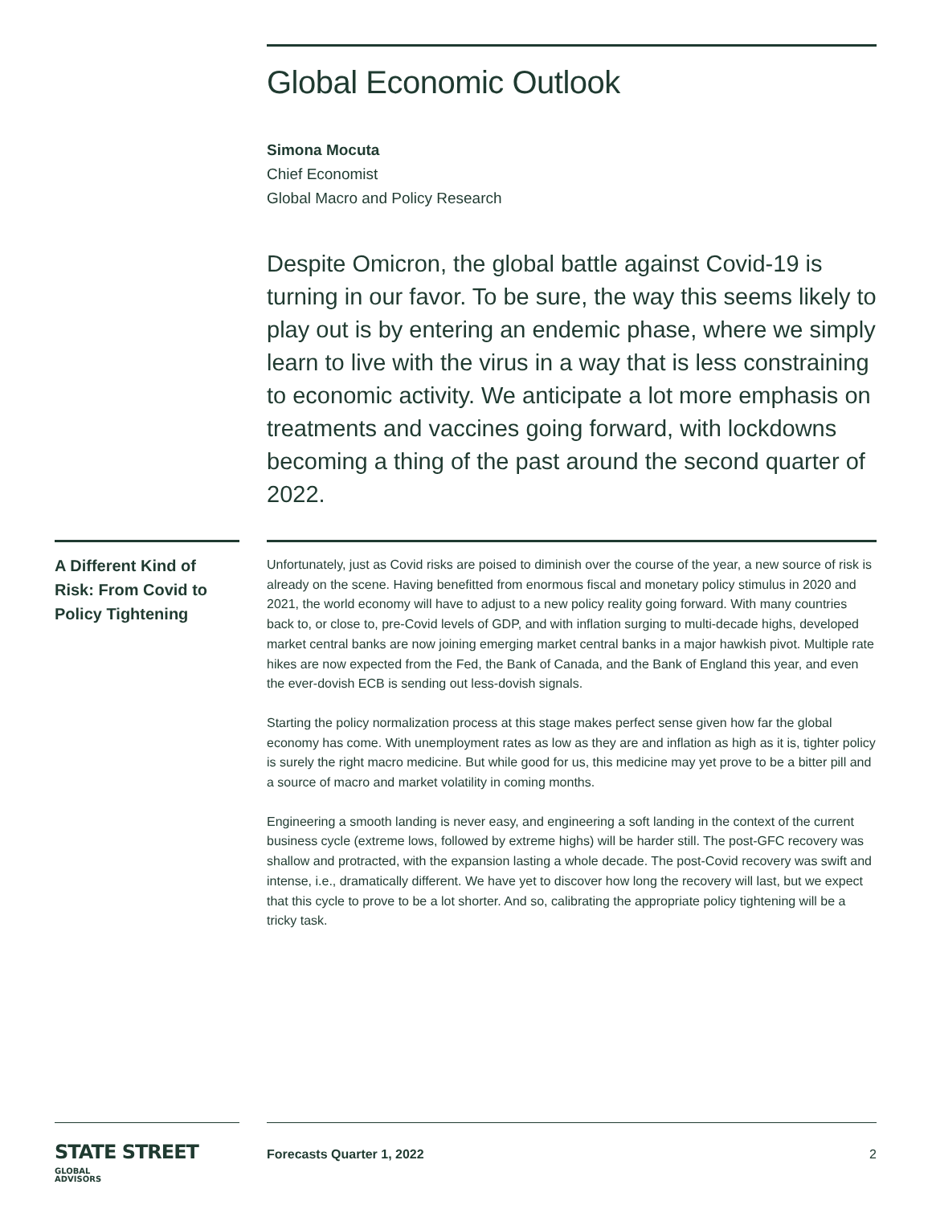Global Economic Outlook
Simona Mocuta
Chief Economist
Global Macro and Policy Research
Despite Omicron, the global battle against Covid-19 is turning in our favor. To be sure, the way this seems likely to play out is by entering an endemic phase, where we simply learn to live with the virus in a way that is less constraining to economic activity. We anticipate a lot more emphasis on treatments and vaccines going forward, with lockdowns becoming a thing of the past around the second quarter of 2022.
A Different Kind of Risk: From Covid to Policy Tightening
Unfortunately, just as Covid risks are poised to diminish over the course of the year, a new source of risk is already on the scene. Having benefitted from enormous fiscal and monetary policy stimulus in 2020 and 2021, the world economy will have to adjust to a new policy reality going forward. With many countries back to, or close to, pre-Covid levels of GDP, and with inflation surging to multi-decade highs, developed market central banks are now joining emerging market central banks in a major hawkish pivot. Multiple rate hikes are now expected from the Fed, the Bank of Canada, and the Bank of England this year, and even the ever-dovish ECB is sending out less-dovish signals.
Starting the policy normalization process at this stage makes perfect sense given how far the global economy has come. With unemployment rates as low as they are and inflation as high as it is, tighter policy is surely the right macro medicine. But while good for us, this medicine may yet prove to be a bitter pill and a source of macro and market volatility in coming months.
Engineering a smooth landing is never easy, and engineering a soft landing in the context of the current business cycle (extreme lows, followed by extreme highs) will be harder still. The post-GFC recovery was shallow and protracted, with the expansion lasting a whole decade. The post-Covid recovery was swift and intense, i.e., dramatically different. We have yet to discover how long the recovery will last, but we expect that this cycle to prove to be a lot shorter. And so, calibrating the appropriate policy tightening will be a tricky task.
STATE STREET GLOBAL
ADVISORS
Forecasts Quarter 1, 2022 2